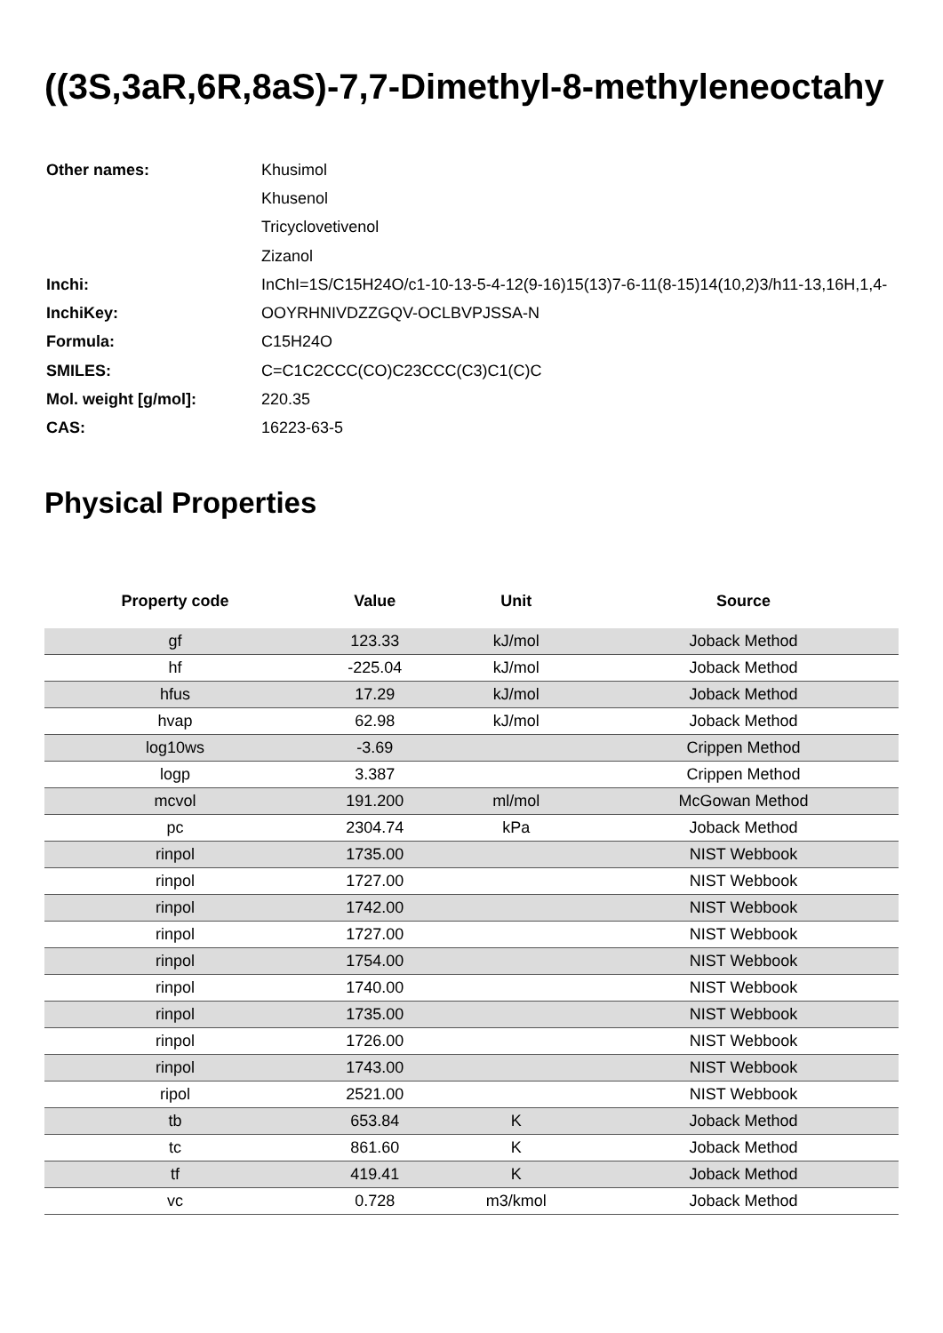((3S,3aR,6R,8aS)-7,7-Dimethyl-8-methyleneoctahy
| Other names: | Khusimol |
| | Khusenol |
| | Tricyclovetivenol |
| | Zizanol |
| Inchi: | InChI=1S/C15H24O/c1-10-13-5-4-12(9-16)15(13)7-6-11(8-15)14(10,2)3/h11-13,16H,1,4- |
| InchiKey: | OOYRHNIVDZZGQV-OCLBVPJSSA-N |
| Formula: | C15H24O |
| SMILES: | C=C1C2CCC(CO)C23CCC(C3)C1(C)C |
| Mol. weight [g/mol]: | 220.35 |
| CAS: | 16223-63-5 |
Physical Properties
| Property code | Value | Unit | Source |
| --- | --- | --- | --- |
| gf | 123.33 | kJ/mol | Joback Method |
| hf | -225.04 | kJ/mol | Joback Method |
| hfus | 17.29 | kJ/mol | Joback Method |
| hvap | 62.98 | kJ/mol | Joback Method |
| log10ws | -3.69 | | Crippen Method |
| logp | 3.387 | | Crippen Method |
| mcvol | 191.200 | ml/mol | McGowan Method |
| pc | 2304.74 | kPa | Joback Method |
| rinpol | 1735.00 | | NIST Webbook |
| rinpol | 1727.00 | | NIST Webbook |
| rinpol | 1742.00 | | NIST Webbook |
| rinpol | 1727.00 | | NIST Webbook |
| rinpol | 1754.00 | | NIST Webbook |
| rinpol | 1740.00 | | NIST Webbook |
| rinpol | 1735.00 | | NIST Webbook |
| rinpol | 1726.00 | | NIST Webbook |
| rinpol | 1743.00 | | NIST Webbook |
| ripol | 2521.00 | | NIST Webbook |
| tb | 653.84 | K | Joback Method |
| tc | 861.60 | K | Joback Method |
| tf | 419.41 | K | Joback Method |
| vc | 0.728 | m3/kmol | Joback Method |